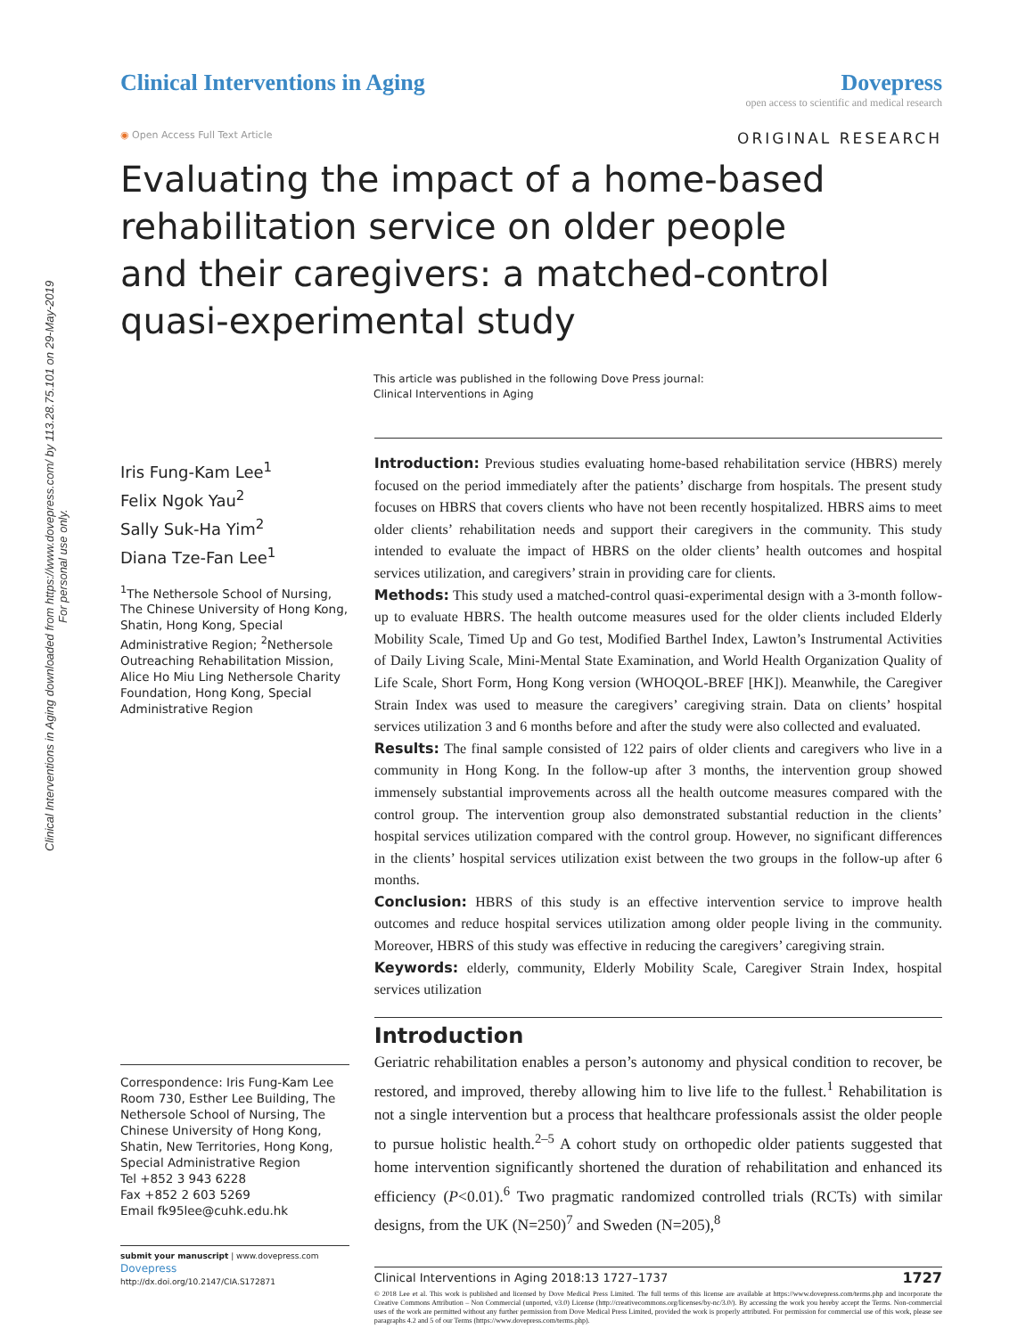Clinical Interventions in Aging downloaded from https://www.dovepress.com/ by 113.28.75.101 on 29-May-2019
For personal use only.
Clinical Interventions in Aging
Dovepress
open access to scientific and medical research
◉ Open Access Full Text Article ORIGINAL RESEARCH
Evaluating the impact of a home-based rehabilitation service on older people and their caregivers: a matched-control quasi-experimental study
This article was published in the following Dove Press journal:
Clinical Interventions in Aging
Iris Fung-Kam Lee<sup>1</sup>
Felix Ngok Yau<sup>2</sup>
Sally Suk-Ha Yim<sup>2</sup>
Diana Tze-Fan Lee<sup>1</sup>
<sup>1</sup> The Nethersole School of Nursing, The Chinese University of Hong Kong, Shatin, Hong Kong, Special Administrative Region; <sup>2</sup>Nethersole Outreaching Rehabilitation Mission, Alice Ho Miu Ling Nethersole Charity Foundation, Hong Kong, Special Administrative Region
Correspondence: Iris Fung-Kam Lee
Room 730, Esther Lee Building, The Nethersole School of Nursing, The Chinese University of Hong Kong, Shatin, New Territories, Hong Kong, Special Administrative Region
Tel +852 3 943 6228
Fax +852 2 603 5269
Email fk95lee@cuhk.edu.hk
submit your manuscript | www.dovepress.com
Dovepress
http://dx.doi.org/10.2147/CIA.S172871
Introduction: Previous studies evaluating home-based rehabilitation service (HBRS) merely focused on the period immediately after the patients’ discharge from hospitals. The present study focuses on HBRS that covers clients who have not been recently hospitalized. HBRS aims to meet older clients’ rehabilitation needs and support their caregivers in the community. This study intended to evaluate the impact of HBRS on the older clients’ health outcomes and hospital services utilization, and caregivers’ strain in providing care for clients.
Methods: This study used a matched-control quasi-experimental design with a 3-month follow-up to evaluate HBRS. The health outcome measures used for the older clients included Elderly Mobility Scale, Timed Up and Go test, Modified Barthel Index, Lawton’s Instrumental Activities of Daily Living Scale, Mini-Mental State Examination, and World Health Organization Quality of Life Scale, Short Form, Hong Kong version (WHOQOL-BREF [HK]). Meanwhile, the Caregiver Strain Index was used to measure the caregivers’ caregiving strain. Data on clients’ hospital services utilization 3 and 6 months before and after the study were also collected and evaluated.
Results: The final sample consisted of 122 pairs of older clients and caregivers who live in a community in Hong Kong. In the follow-up after 3 months, the intervention group showed immensely substantial improvements across all the health outcome measures compared with the control group. The intervention group also demonstrated substantial reduction in the clients’ hospital services utilization compared with the control group. However, no significant differences in the clients’ hospital services utilization exist between the two groups in the follow-up after 6 months.
Conclusion: HBRS of this study is an effective intervention service to improve health outcomes and reduce hospital services utilization among older people living in the community. Moreover, HBRS of this study was effective in reducing the caregivers’ caregiving strain.
Keywords: elderly, community, Elderly Mobility Scale, Caregiver Strain Index, hospital services utilization
Introduction
Geriatric rehabilitation enables a person’s autonomy and physical condition to recover, be restored, and improved, thereby allowing him to live life to the fullest.<sup>1</sup> Rehabilitation is not a single intervention but a process that healthcare professionals assist the older people to pursue holistic health.<sup>2–5</sup> A cohort study on orthopedic older patients suggested that home intervention significantly shortened the duration of rehabilitation and enhanced its efficiency (P<0.01).<sup>6</sup> Two pragmatic randomized controlled trials (RCTs) with similar designs, from the UK (N=250)<sup>7</sup> and Sweden (N=205),<sup>8</sup>
Clinical Interventions in Aging 2018:13 1727–1737 1727
© 2018 Lee et al. This work is published and licensed by Dove Medical Press Limited. The full terms of this license are available at https://www.dovepress.com/terms.php and incorporate the Creative Commons Attribution – Non Commercial (unported, v3.0) License (http://creativecommons.org/licenses/by-nc/3.0/). By accessing the work you hereby accept the Terms. Non-commercial uses of the work are permitted without any further permission from Dove Medical Press Limited, provided the work is properly attributed. For permission for commercial use of this work, please see paragraphs 4.2 and 5 of our Terms (https://www.dovepress.com/terms.php).